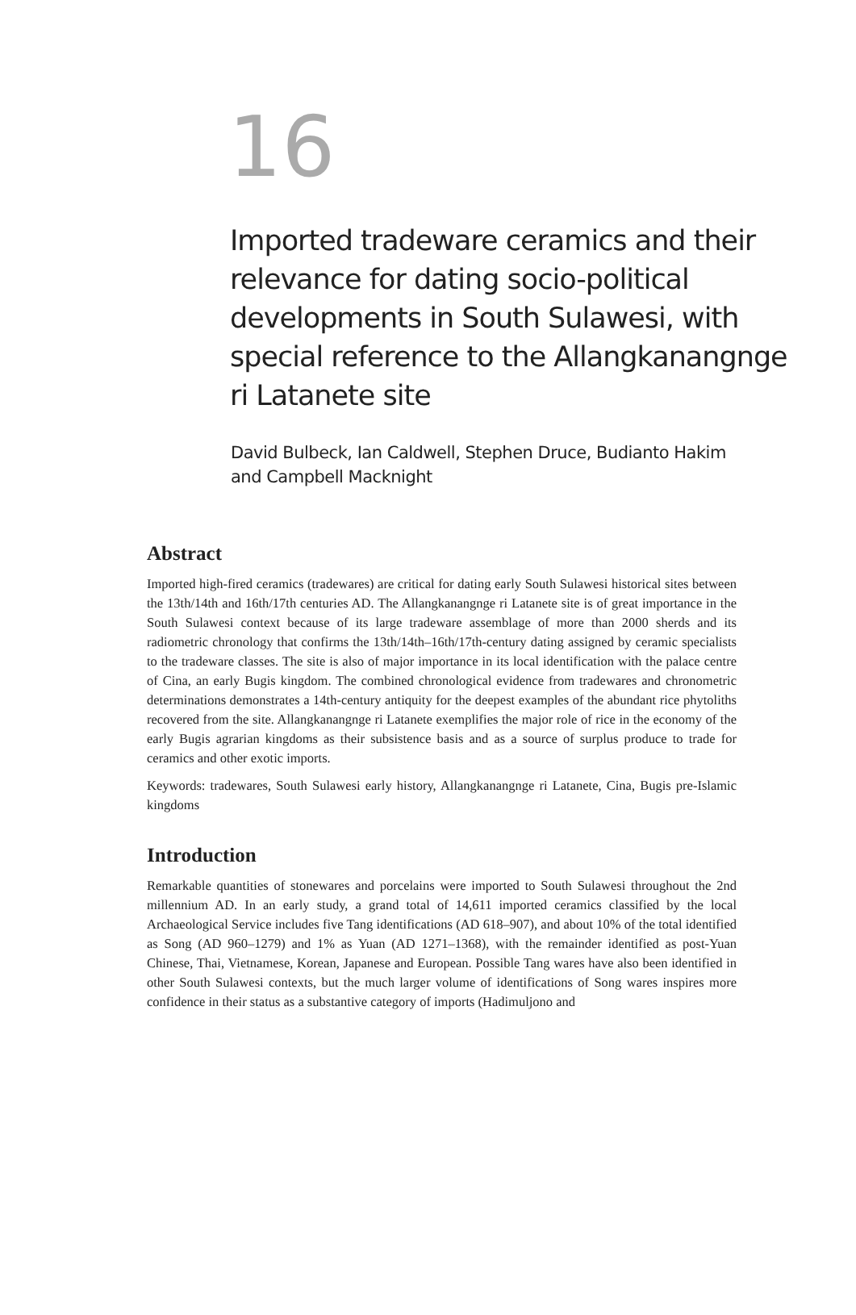16
Imported tradeware ceramics and their relevance for dating socio-political developments in South Sulawesi, with special reference to the Allangkanangnge ri Latanete site
David Bulbeck, Ian Caldwell, Stephen Druce, Budianto Hakim and Campbell Macknight
Abstract
Imported high-fired ceramics (tradewares) are critical for dating early South Sulawesi historical sites between the 13th/14th and 16th/17th centuries AD. The Allangkanangnge ri Latanete site is of great importance in the South Sulawesi context because of its large tradeware assemblage of more than 2000 sherds and its radiometric chronology that confirms the 13th/14th–16th/17th-century dating assigned by ceramic specialists to the tradeware classes. The site is also of major importance in its local identification with the palace centre of Cina, an early Bugis kingdom. The combined chronological evidence from tradewares and chronometric determinations demonstrates a 14th-century antiquity for the deepest examples of the abundant rice phytoliths recovered from the site. Allangkanangnge ri Latanete exemplifies the major role of rice in the economy of the early Bugis agrarian kingdoms as their subsistence basis and as a source of surplus produce to trade for ceramics and other exotic imports.
Keywords: tradewares, South Sulawesi early history, Allangkanangnge ri Latanete, Cina, Bugis pre-Islamic kingdoms
Introduction
Remarkable quantities of stonewares and porcelains were imported to South Sulawesi throughout the 2nd millennium AD. In an early study, a grand total of 14,611 imported ceramics classified by the local Archaeological Service includes five Tang identifications (AD 618–907), and about 10% of the total identified as Song (AD 960–1279) and 1% as Yuan (AD 1271–1368), with the remainder identified as post-Yuan Chinese, Thai, Vietnamese, Korean, Japanese and European. Possible Tang wares have also been identified in other South Sulawesi contexts, but the much larger volume of identifications of Song wares inspires more confidence in their status as a substantive category of imports (Hadimuljono and